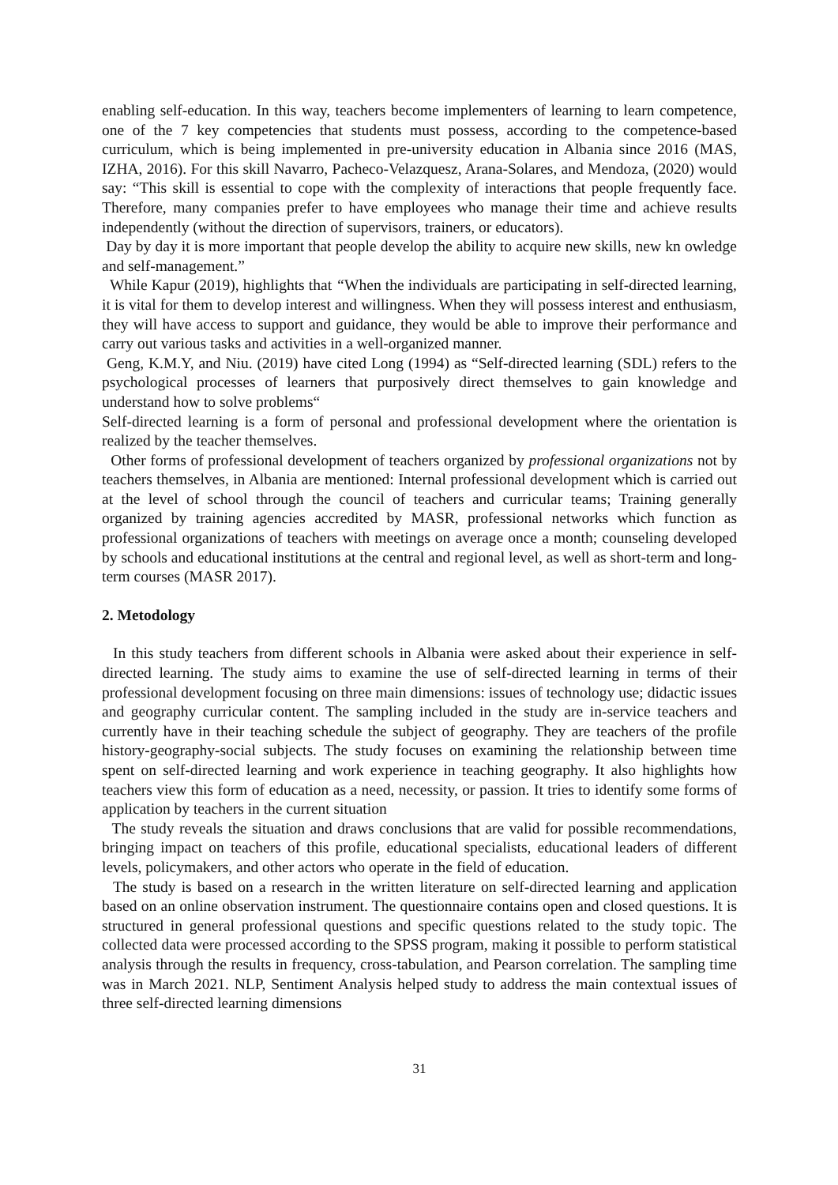enabling self-education. In this way, teachers become implementers of learning to learn competence, one of the 7 key competencies that students must possess, according to the competence-based curriculum, which is being implemented in pre-university education in Albania since 2016 (MAS, IZHA, 2016). For this skill Navarro, Pacheco-Velazquesz, Arana-Solares, and Mendoza, (2020) would say: “This skill is essential to cope with the complexity of interactions that people frequently face. Therefore, many companies prefer to have employees who manage their time and achieve results independently (without the direction of supervisors, trainers, or educators).
Day by day it is more important that people develop the ability to acquire new skills, new kn owledge and self-management.”
While Kapur (2019), highlights that “When the individuals are participating in self-directed learning, it is vital for them to develop interest and willingness. When they will possess interest and enthusiasm, they will have access to support and guidance, they would be able to improve their performance and carry out various tasks and activities in a well-organized manner.
Geng, K.M.Y, and Niu. (2019) have cited Long (1994) as “Self-directed learning (SDL) refers to the psychological processes of learners that purposively direct themselves to gain knowledge and understand how to solve problems“
Self-directed learning is a form of personal and professional development where the orientation is realized by the teacher themselves.
Other forms of professional development of teachers organized by professional organizations not by teachers themselves, in Albania are mentioned: Internal professional development which is carried out at the level of school through the council of teachers and curricular teams; Training generally organized by training agencies accredited by MASR, professional networks which function as professional organizations of teachers with meetings on average once a month; counseling developed by schools and educational institutions at the central and regional level, as well as short-term and long-term courses (MASR 2017).
2. Metodology
In this study teachers from different schools in Albania were asked about their experience in self-directed learning. The study aims to examine the use of self-directed learning in terms of their professional development focusing on three main dimensions: issues of technology use; didactic issues and geography curricular content. The sampling included in the study are in-service teachers and currently have in their teaching schedule the subject of geography. They are teachers of the profile history-geography-social subjects. The study focuses on examining the relationship between time spent on self-directed learning and work experience in teaching geography. It also highlights how teachers view this form of education as a need, necessity, or passion. It tries to identify some forms of application by teachers in the current situation
The study reveals the situation and draws conclusions that are valid for possible recommendations, bringing impact on teachers of this profile, educational specialists, educational leaders of different levels, policymakers, and other actors who operate in the field of education.
The study is based on a research in the written literature on self-directed learning and application based on an online observation instrument. The questionnaire contains open and closed questions. It is structured in general professional questions and specific questions related to the study topic. The collected data were processed according to the SPSS program, making it possible to perform statistical analysis through the results in frequency, cross-tabulation, and Pearson correlation. The sampling time was in March 2021. NLP, Sentiment Analysis helped study to address the main contextual issues of three self-directed learning dimensions
31